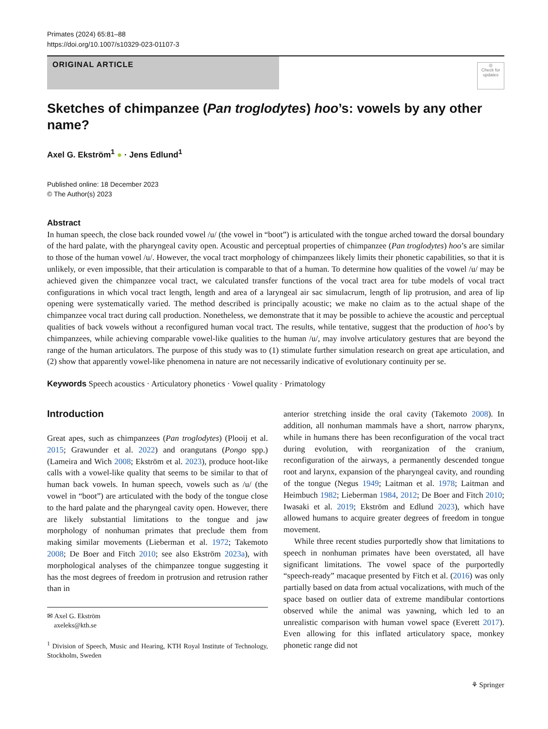Primates (2024) 65:81–88
https://doi.org/10.1007/s10329-023-01107-3
ORIGINAL ARTICLE
◎
Check for updates
Sketches of chimpanzee (Pan troglodytes) hoo’s: vowels by any other name?
Axel G. Ekström<sup>1</sup> ● · Jens Edlund<sup>1</sup>
Published online: 18 December 2023
© The Author(s) 2023
Abstract
In human speech, the close back rounded vowel /u/ (the vowel in “boot”) is articulated with the tongue arched toward the dorsal boundary of the hard palate, with the pharyngeal cavity open. Acoustic and perceptual properties of chimpanzee (Pan troglodytes) hoo’s are similar to those of the human vowel /u/. However, the vocal tract morphology of chimpanzees likely limits their phonetic capabilities, so that it is unlikely, or even impossible, that their articulation is comparable to that of a human. To determine how qualities of the vowel /u/ may be achieved given the chimpanzee vocal tract, we calculated transfer functions of the vocal tract area for tube models of vocal tract configurations in which vocal tract length, length and area of a laryngeal air sac simulacrum, length of lip protrusion, and area of lip opening were systematically varied. The method described is principally acoustic; we make no claim as to the actual shape of the chimpanzee vocal tract during call production. Nonetheless, we demonstrate that it may be possible to achieve the acoustic and perceptual qualities of back vowels without a reconfigured human vocal tract. The results, while tentative, suggest that the production of hoo’s by chimpanzees, while achieving comparable vowel-like qualities to the human /u/, may involve articulatory gestures that are beyond the range of the human articulators. The purpose of this study was to (1) stimulate further simulation research on great ape articulation, and (2) show that apparently vowel-like phenomena in nature are not necessarily indicative of evolutionary continuity per se.
Keywords Speech acoustics · Articulatory phonetics · Vowel quality · Primatology
Introduction
Great apes, such as chimpanzees (Pan troglodytes) (Plooij et al. 2015; Grawunder et al. 2022) and orangutans (Pongo spp.) (Lameira and Wich 2008; Ekström et al. 2023), produce hoot-like calls with a vowel-like quality that seems to be similar to that of human back vowels. In human speech, vowels such as /u/ (the vowel in “boot”) are articulated with the body of the tongue close to the hard palate and the pharyngeal cavity open. However, there are likely substantial limitations to the tongue and jaw morphology of nonhuman primates that preclude them from making similar movements (Lieberman et al. 1972; Takemoto 2008; De Boer and Fitch 2010; see also Ekström 2023a), with morphological analyses of the chimpanzee tongue suggesting it has the most degrees of freedom in protrusion and retrusion rather than in
✉ Axel G. Ekström
axeleks@kth.se
<sup>1</sup> Division of Speech, Music and Hearing, KTH Royal Institute of Technology, Stockholm, Sweden
anterior stretching inside the oral cavity (Takemoto 2008). In addition, all nonhuman mammals have a short, narrow pharynx, while in humans there has been reconfiguration of the vocal tract during evolution, with reorganization of the cranium, reconfiguration of the airways, a permanently descended tongue root and larynx, expansion of the pharyngeal cavity, and rounding of the tongue (Negus 1949; Laitman et al. 1978; Laitman and Heimbuch 1982; Lieberman 1984, 2012; De Boer and Fitch 2010; Iwasaki et al. 2019; Ekström and Edlund 2023), which have allowed humans to acquire greater degrees of freedom in tongue movement.
While three recent studies purportedly show that limitations to speech in nonhuman primates have been overstated, all have significant limitations. The vowel space of the purportedly “speech-ready” macaque presented by Fitch et al. (2016) was only partially based on data from actual vocalizations, with much of the space based on outlier data of extreme mandibular contortions observed while the animal was yawning, which led to an unrealistic comparison with human vowel space (Everett 2017). Even allowing for this inflated articulatory space, monkey phonetic range did not
⚘ Springer